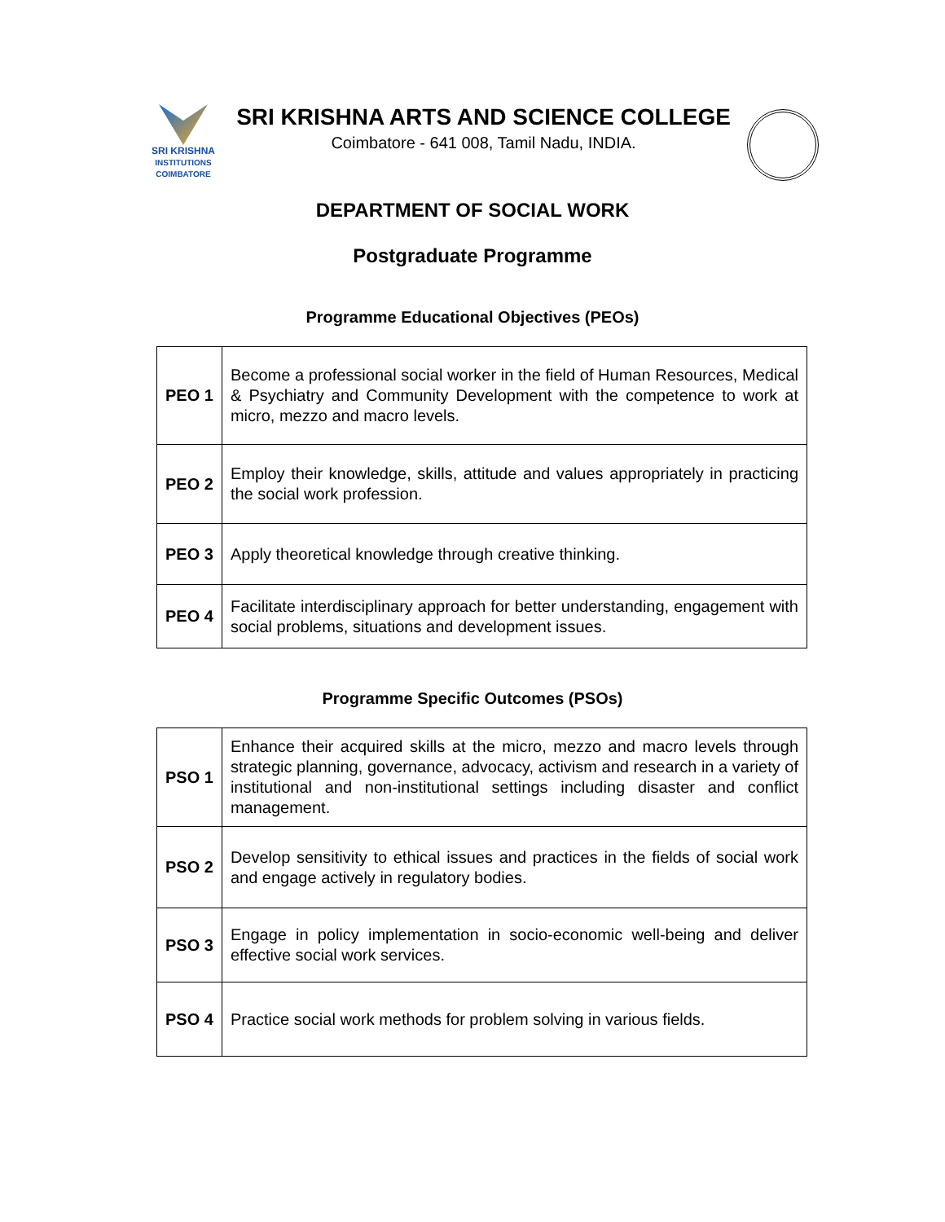SRI KRISHNA
INSTITUTIONS
COIMBATORE
SRI KRISHNA ARTS AND SCIENCE COLLEGE
Coimbatore - 641 008, Tamil Nadu, INDIA.
DEPARTMENT OF SOCIAL WORK
Postgraduate Programme
Programme Educational Objectives (PEOs)
| PEO 1 | Become a professional social worker in the field of Human Resources, Medical & Psychiatry and Community Development with the competence to work at micro, mezzo and macro levels. |
| PEO 2 | Employ their knowledge, skills, attitude and values appropriately in practicing the social work profession. |
| PEO 3 | Apply theoretical knowledge through creative thinking. |
| PEO 4 | Facilitate interdisciplinary approach for better understanding, engagement with social problems, situations and development issues. |
Programme Specific Outcomes (PSOs)
| PSO 1 | Enhance their acquired skills at the micro, mezzo and macro levels through strategic planning, governance, advocacy, activism and research in a variety of institutional and non-institutional settings including disaster and conflict management. |
| PSO 2 | Develop sensitivity to ethical issues and practices in the fields of social work and engage actively in regulatory bodies. |
| PSO 3 | Engage in policy implementation in socio-economic well-being and deliver effective social work services. |
| PSO 4 | Practice social work methods for problem solving in various fields. |